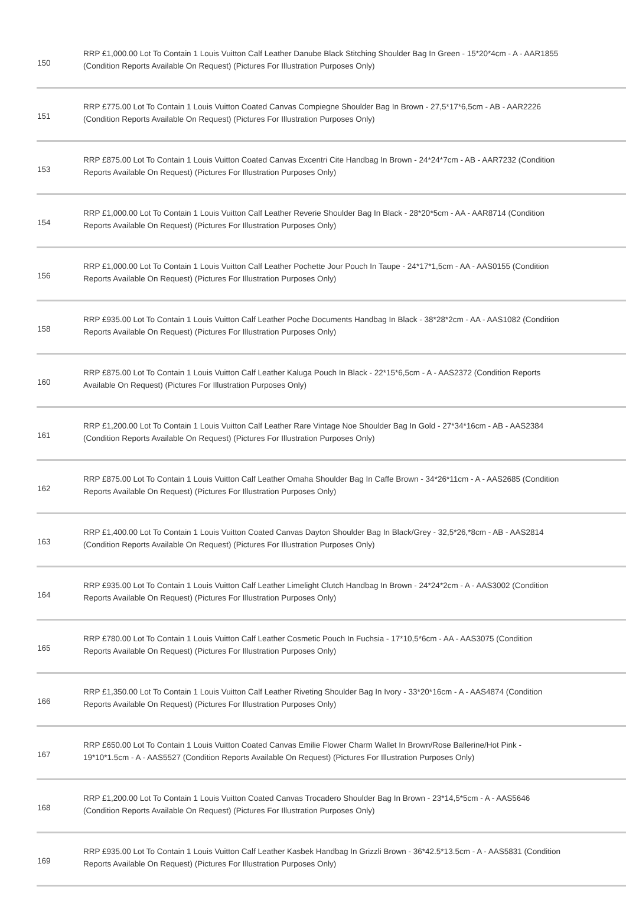| 150 | RRP £1,000.00 Lot To Contain 1 Louis Vuitton Calf Leather Danube Black Stitching Shoulder Bag In Green - 15*20*4cm - A - AAR1855 (Condition Reports Available On Request) (Pictures For Illustration Purposes Only) |
| 151 | RRP £775.00 Lot To Contain 1 Louis Vuitton Coated Canvas Compiegne Shoulder Bag In Brown - 27,5*17*6,5cm - AB - AAR2226 (Condition Reports Available On Request) (Pictures For Illustration Purposes Only) |
| 153 | RRP £875.00 Lot To Contain 1 Louis Vuitton Coated Canvas Excentri Cite Handbag In Brown - 24*24*7cm - AB - AAR7232 (Condition Reports Available On Request) (Pictures For Illustration Purposes Only) |
| 154 | RRP £1,000.00 Lot To Contain 1 Louis Vuitton Calf Leather Reverie Shoulder Bag In Black - 28*20*5cm - AA - AAR8714 (Condition Reports Available On Request) (Pictures For Illustration Purposes Only) |
| 156 | RRP £1,000.00 Lot To Contain 1 Louis Vuitton Calf Leather Pochette Jour Pouch In Taupe - 24*17*1,5cm - AA - AAS0155 (Condition Reports Available On Request) (Pictures For Illustration Purposes Only) |
| 158 | RRP £935.00 Lot To Contain 1 Louis Vuitton Calf Leather Poche Documents Handbag In Black - 38*28*2cm - AA - AAS1082 (Condition Reports Available On Request) (Pictures For Illustration Purposes Only) |
| 160 | RRP £875.00 Lot To Contain 1 Louis Vuitton Calf Leather Kaluga Pouch In Black - 22*15*6,5cm - A - AAS2372 (Condition Reports Available On Request) (Pictures For Illustration Purposes Only) |
| 161 | RRP £1,200.00 Lot To Contain 1 Louis Vuitton Calf Leather Rare Vintage Noe Shoulder Bag In Gold - 27*34*16cm - AB - AAS2384 (Condition Reports Available On Request) (Pictures For Illustration Purposes Only) |
| 162 | RRP £875.00 Lot To Contain 1 Louis Vuitton Calf Leather Omaha Shoulder Bag In Caffe Brown - 34*26*11cm - A - AAS2685 (Condition Reports Available On Request) (Pictures For Illustration Purposes Only) |
| 163 | RRP £1,400.00 Lot To Contain 1 Louis Vuitton Coated Canvas Dayton Shoulder Bag In Black/Grey - 32,5*26,*8cm - AB - AAS2814 (Condition Reports Available On Request) (Pictures For Illustration Purposes Only) |
| 164 | RRP £935.00 Lot To Contain 1 Louis Vuitton Calf Leather Limelight Clutch Handbag In Brown - 24*24*2cm - A - AAS3002 (Condition Reports Available On Request) (Pictures For Illustration Purposes Only) |
| 165 | RRP £780.00 Lot To Contain 1 Louis Vuitton Calf Leather Cosmetic Pouch In Fuchsia - 17*10,5*6cm - AA - AAS3075 (Condition Reports Available On Request) (Pictures For Illustration Purposes Only) |
| 166 | RRP £1,350.00 Lot To Contain 1 Louis Vuitton Calf Leather Riveting Shoulder Bag In Ivory - 33*20*16cm - A - AAS4874 (Condition Reports Available On Request) (Pictures For Illustration Purposes Only) |
| 167 | RRP £650.00 Lot To Contain 1 Louis Vuitton Coated Canvas Emilie Flower Charm Wallet In Brown/Rose Ballerine/Hot Pink - 19*10*1.5cm - A - AAS5527 (Condition Reports Available On Request) (Pictures For Illustration Purposes Only) |
| 168 | RRP £1,200.00 Lot To Contain 1 Louis Vuitton Coated Canvas Trocadero Shoulder Bag In Brown - 23*14,5*5cm - A - AAS5646 (Condition Reports Available On Request) (Pictures For Illustration Purposes Only) |
| 169 | RRP £935.00 Lot To Contain 1 Louis Vuitton Calf Leather Kasbek Handbag In Grizzli Brown - 36*42.5*13.5cm - A - AAS5831 (Condition Reports Available On Request) (Pictures For Illustration Purposes Only) |